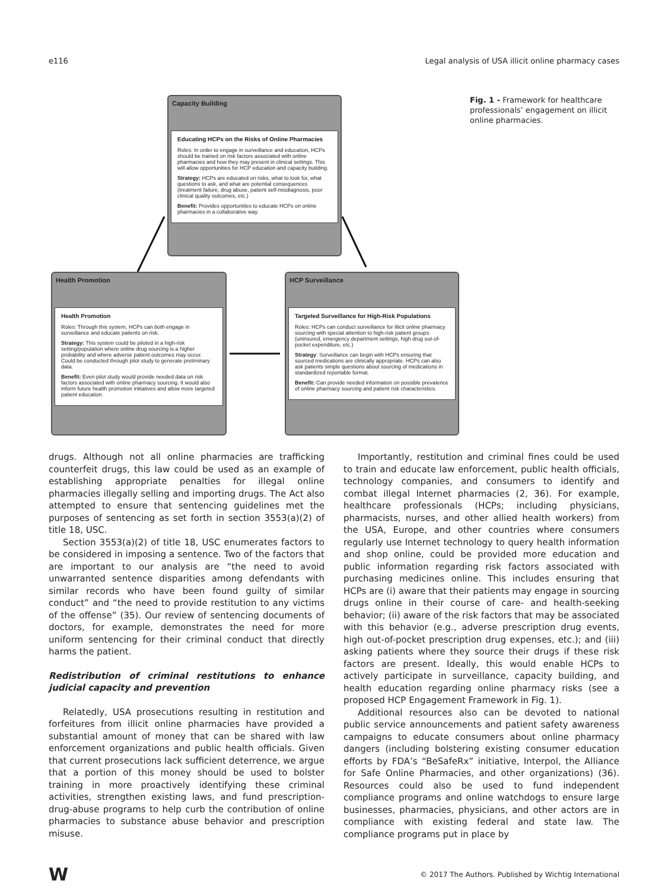e116 Legal analysis of USA illicit online pharmacy cases
Capacity Building
Educating HCPs on the Risks of Online Pharmacies
Roles: In order to engage in surveillance and education, HCPs should be trained on risk factors associated with online pharmacies and how they may present in clinical settings. This will allow opportunities for HCP education and capacity building.
Strategy: HCPs are educated on risks, what to look for, what questions to ask, and what are potential consequences (treatment failure, drug abuse, patient self-misdiagnosis, poor clinical quality outcomes, etc.)
Benefit: Provides opportunities to educate HCPs on online pharmacies in a collaborative way.
Health Promotion
Health Promotion
Roles: Through this system, HCPs can both engage in surveillance and educate patients on risk.
Strategy: This system could be piloted in a high-risk setting/population where online drug sourcing is a higher probability and where adverse patient outcomes may occur. Could be conducted through pilot study to generate preliminary data.
Benefit: Even pilot study would provide needed data on risk factors associated with online pharmacy sourcing. It would also inform future health promotion initiatives and allow more targeted patient education.
HCP Surveillance
Targeted Surveillance for High-Risk Populations
Roles: HCPs can conduct surveillance for illicit online pharmacy sourcing with special attention to high-risk patient groups (uninsured, emergency department settings, high drug out-of-pocket expenditure, etc.)
Strategy: Surveillance can begin with HCPs ensuring that sourced medications are clinically appropriate. HCPs can also ask patients simple questions about sourcing of medications in standardized reportable format.
Benefit: Can provide needed information on possible prevalence of online pharmacy sourcing and patient risk characteristics.
Fig. 1 - Framework for healthcare professionals’ engagement on illicit online pharmacies.
drugs. Although not all online pharmacies are trafficking counterfeit drugs, this law could be used as an example of establishing appropriate penalties for illegal online pharmacies illegally selling and importing drugs. The Act also attempted to ensure that sentencing guidelines met the purposes of sentencing as set forth in section 3553(a)(2) of title 18, USC.
Section 3553(a)(2) of title 18, USC enumerates factors to be considered in imposing a sentence. Two of the factors that are important to our analysis are “the need to avoid unwarranted sentence disparities among defendants with similar records who have been found guilty of similar conduct” and “the need to provide restitution to any victims of the offense” (35). Our review of sentencing documents of doctors, for example, demonstrates the need for more uniform sentencing for their criminal conduct that directly harms the patient.
Redistribution of criminal restitutions to enhance judicial capacity and prevention
Relatedly, USA prosecutions resulting in restitution and forfeitures from illicit online pharmacies have provided a substantial amount of money that can be shared with law enforcement organizations and public health officials. Given that current prosecutions lack sufficient deterrence, we argue that a portion of this money should be used to bolster training in more proactively identifying these criminal activities, strengthen existing laws, and fund prescription-drug-abuse programs to help curb the contribution of online pharmacies to substance abuse behavior and prescription misuse.
Importantly, restitution and criminal fines could be used to train and educate law enforcement, public health officials, technology companies, and consumers to identify and combat illegal Internet pharmacies (2, 36). For example, healthcare professionals (HCPs; including physicians, pharmacists, nurses, and other allied health workers) from the USA, Europe, and other countries where consumers regularly use Internet technology to query health information and shop online, could be provided more education and public information regarding risk factors associated with purchasing medicines online. This includes ensuring that HCPs are (i) aware that their patients may engage in sourcing drugs online in their course of care- and health-seeking behavior; (ii) aware of the risk factors that may be associated with this behavior (e.g., adverse prescription drug events, high out-of-pocket prescription drug expenses, etc.); and (iii) asking patients where they source their drugs if these risk factors are present. Ideally, this would enable HCPs to actively participate in surveillance, capacity building, and health education regarding online pharmacy risks (see a proposed HCP Engagement Framework in Fig. 1).
Additional resources also can be devoted to national public service announcements and patient safety awareness campaigns to educate consumers about online pharmacy dangers (including bolstering existing consumer education efforts by FDA’s “BeSafeRx” initiative, Interpol, the Alliance for Safe Online Pharmacies, and other organizations) (36). Resources could also be used to fund independent compliance programs and online watchdogs to ensure large businesses, pharmacies, physicians, and other actors are in compliance with existing federal and state law. The compliance programs put in place by
W © 2017 The Authors. Published by Wichtig International